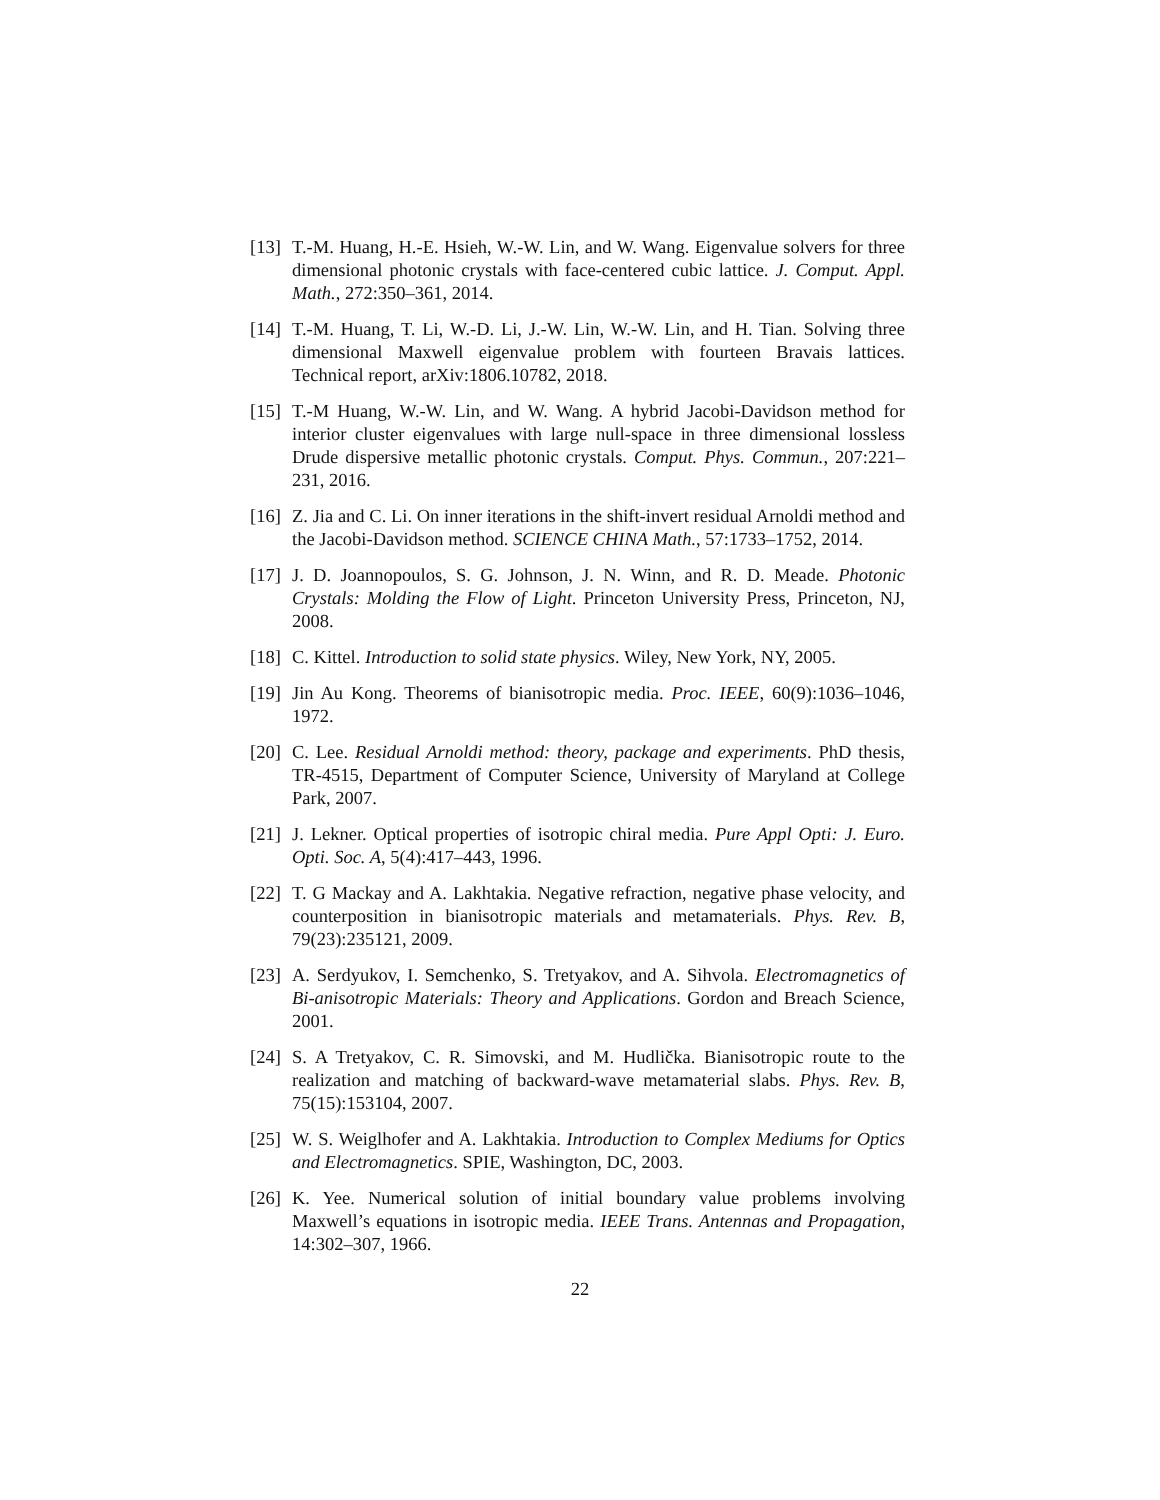[13] T.-M. Huang, H.-E. Hsieh, W.-W. Lin, and W. Wang. Eigenvalue solvers for three dimensional photonic crystals with face-centered cubic lattice. J. Comput. Appl. Math., 272:350–361, 2014.
[14] T.-M. Huang, T. Li, W.-D. Li, J.-W. Lin, W.-W. Lin, and H. Tian. Solving three dimensional Maxwell eigenvalue problem with fourteen Bravais lattices. Technical report, arXiv:1806.10782, 2018.
[15] T.-M Huang, W.-W. Lin, and W. Wang. A hybrid Jacobi-Davidson method for interior cluster eigenvalues with large null-space in three dimensional lossless Drude dispersive metallic photonic crystals. Comput. Phys. Commun., 207:221–231, 2016.
[16] Z. Jia and C. Li. On inner iterations in the shift-invert residual Arnoldi method and the Jacobi-Davidson method. SCIENCE CHINA Math., 57:1733–1752, 2014.
[17] J. D. Joannopoulos, S. G. Johnson, J. N. Winn, and R. D. Meade. Photonic Crystals: Molding the Flow of Light. Princeton University Press, Princeton, NJ, 2008.
[18] C. Kittel. Introduction to solid state physics. Wiley, New York, NY, 2005.
[19] Jin Au Kong. Theorems of bianisotropic media. Proc. IEEE, 60(9):1036–1046, 1972.
[20] C. Lee. Residual Arnoldi method: theory, package and experiments. PhD thesis, TR-4515, Department of Computer Science, University of Maryland at College Park, 2007.
[21] J. Lekner. Optical properties of isotropic chiral media. Pure Appl Opti: J. Euro. Opti. Soc. A, 5(4):417–443, 1996.
[22] T. G Mackay and A. Lakhtakia. Negative refraction, negative phase velocity, and counterposition in bianisotropic materials and metamaterials. Phys. Rev. B, 79(23):235121, 2009.
[23] A. Serdyukov, I. Semchenko, S. Tretyakov, and A. Sihvola. Electromagnetics of Bi-anisotropic Materials: Theory and Applications. Gordon and Breach Science, 2001.
[24] S. A Tretyakov, C. R. Simovski, and M. Hudlička. Bianisotropic route to the realization and matching of backward-wave metamaterial slabs. Phys. Rev. B, 75(15):153104, 2007.
[25] W. S. Weiglhofer and A. Lakhtakia. Introduction to Complex Mediums for Optics and Electromagnetics. SPIE, Washington, DC, 2003.
[26] K. Yee. Numerical solution of initial boundary value problems involving Maxwell’s equations in isotropic media. IEEE Trans. Antennas and Propagation, 14:302–307, 1966.
22